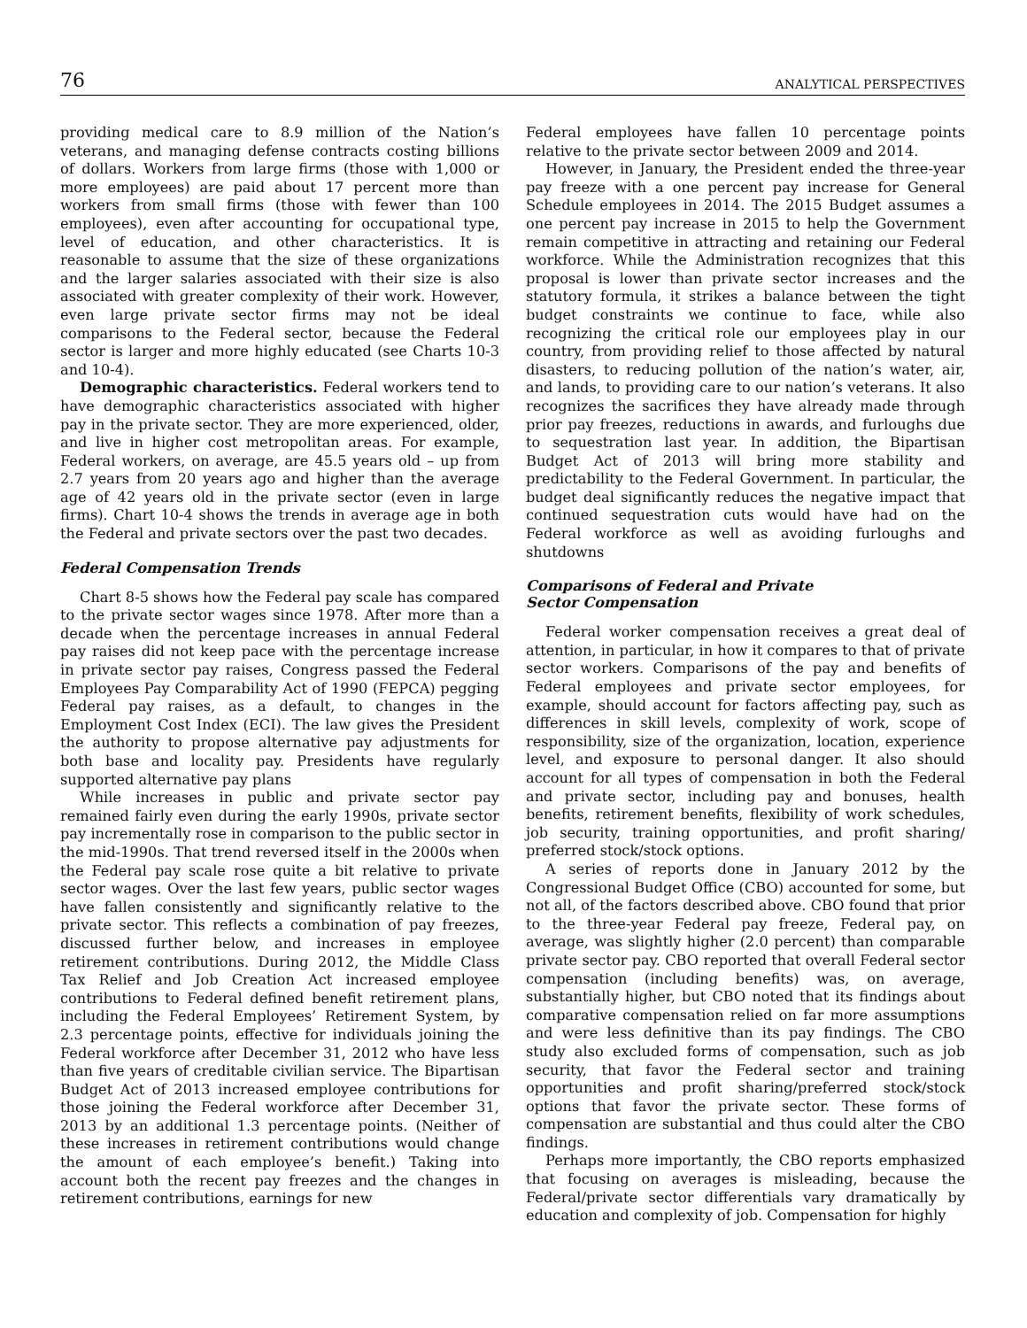76 ANALYTICAL PERSPECTIVES
providing medical care to 8.9 million of the Nation’s veterans, and managing defense contracts costing billions of dollars. Workers from large firms (those with 1,000 or more employees) are paid about 17 percent more than workers from small firms (those with fewer than 100 employees), even after accounting for occupational type, level of education, and other characteristics. It is reasonable to assume that the size of these organizations and the larger salaries associated with their size is also associated with greater complexity of their work. However, even large private sector firms may not be ideal comparisons to the Federal sector, because the Federal sector is larger and more highly educated (see Charts 10-3 and 10-4).
Demographic characteristics. Federal workers tend to have demographic characteristics associated with higher pay in the private sector. They are more experienced, older, and live in higher cost metropolitan areas. For example, Federal workers, on average, are 45.5 years old – up from 2.7 years from 20 years ago and higher than the average age of 42 years old in the private sector (even in large firms). Chart 10-4 shows the trends in average age in both the Federal and private sectors over the past two decades.
Federal Compensation Trends
Chart 8-5 shows how the Federal pay scale has compared to the private sector wages since 1978. After more than a decade when the percentage increases in annual Federal pay raises did not keep pace with the percentage increase in private sector pay raises, Congress passed the Federal Employees Pay Comparability Act of 1990 (FEPCA) pegging Federal pay raises, as a default, to changes in the Employment Cost Index (ECI). The law gives the President the authority to propose alternative pay adjustments for both base and locality pay. Presidents have regularly supported alternative pay plans
While increases in public and private sector pay remained fairly even during the early 1990s, private sector pay incrementally rose in comparison to the public sector in the mid-1990s. That trend reversed itself in the 2000s when the Federal pay scale rose quite a bit relative to private sector wages. Over the last few years, public sector wages have fallen consistently and significantly relative to the private sector. This reflects a combination of pay freezes, discussed further below, and increases in employee retirement contributions. During 2012, the Middle Class Tax Relief and Job Creation Act increased employee contributions to Federal defined benefit retirement plans, including the Federal Employees’ Retirement System, by 2.3 percentage points, effective for individuals joining the Federal workforce after December 31, 2012 who have less than five years of creditable civilian service. The Bipartisan Budget Act of 2013 increased employee contributions for those joining the Federal workforce after December 31, 2013 by an additional 1.3 percentage points. (Neither of these increases in retirement contributions would change the amount of each employee’s benefit.) Taking into account both the recent pay freezes and the changes in retirement contributions, earnings for new
Federal employees have fallen 10 percentage points relative to the private sector between 2009 and 2014.
However, in January, the President ended the three-year pay freeze with a one percent pay increase for General Schedule employees in 2014. The 2015 Budget assumes a one percent pay increase in 2015 to help the Government remain competitive in attracting and retaining our Federal workforce. While the Administration recognizes that this proposal is lower than private sector increases and the statutory formula, it strikes a balance between the tight budget constraints we continue to face, while also recognizing the critical role our employees play in our country, from providing relief to those affected by natural disasters, to reducing pollution of the nation’s water, air, and lands, to providing care to our nation’s veterans. It also recognizes the sacrifices they have already made through prior pay freezes, reductions in awards, and furloughs due to sequestration last year. In addition, the Bipartisan Budget Act of 2013 will bring more stability and predictability to the Federal Government. In particular, the budget deal significantly reduces the negative impact that continued sequestration cuts would have had on the Federal workforce as well as avoiding furloughs and shutdowns
Comparisons of Federal and Private
Sector Compensation
Federal worker compensation receives a great deal of attention, in particular, in how it compares to that of private sector workers. Comparisons of the pay and benefits of Federal employees and private sector employees, for example, should account for factors affecting pay, such as differences in skill levels, complexity of work, scope of responsibility, size of the organization, location, experience level, and exposure to personal danger. It also should account for all types of compensation in both the Federal and private sector, including pay and bonuses, health benefits, retirement benefits, flexibility of work schedules, job security, training opportunities, and profit sharing/ preferred stock/stock options.
A series of reports done in January 2012 by the Congressional Budget Office (CBO) accounted for some, but not all, of the factors described above. CBO found that prior to the three-year Federal pay freeze, Federal pay, on average, was slightly higher (2.0 percent) than comparable private sector pay. CBO reported that overall Federal sector compensation (including benefits) was, on average, substantially higher, but CBO noted that its findings about comparative compensation relied on far more assumptions and were less definitive than its pay findings. The CBO study also excluded forms of compensation, such as job security, that favor the Federal sector and training opportunities and profit sharing/preferred stock/stock options that favor the private sector. These forms of compensation are substantial and thus could alter the CBO findings.
Perhaps more importantly, the CBO reports emphasized that focusing on averages is misleading, because the Federal/private sector differentials vary dramatically by education and complexity of job. Compensation for highly